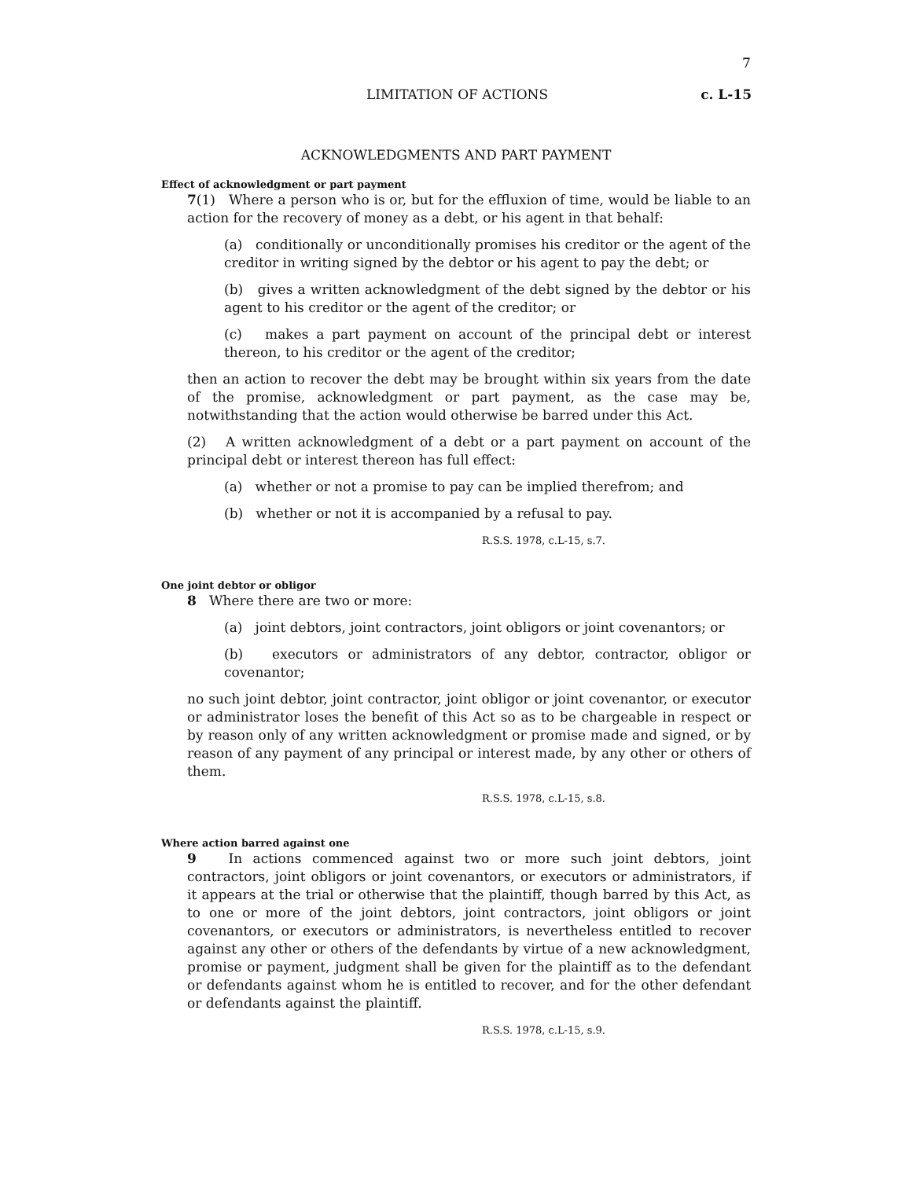7
LIMITATION OF ACTIONS c. L-15
ACKNOWLEDGMENTS AND PART PAYMENT
Effect of acknowledgment or part payment
7(1) Where a person who is or, but for the effluxion of time, would be liable to an action for the recovery of money as a debt, or his agent in that behalf:
(a) conditionally or unconditionally promises his creditor or the agent of the creditor in writing signed by the debtor or his agent to pay the debt; or
(b) gives a written acknowledgment of the debt signed by the debtor or his agent to his creditor or the agent of the creditor; or
(c) makes a part payment on account of the principal debt or interest thereon, to his creditor or the agent of the creditor;
then an action to recover the debt may be brought within six years from the date of the promise, acknowledgment or part payment, as the case may be, notwithstanding that the action would otherwise be barred under this Act.
(2) A written acknowledgment of a debt or a part payment on account of the principal debt or interest thereon has full effect:
(a) whether or not a promise to pay can be implied therefrom; and
(b) whether or not it is accompanied by a refusal to pay.
R.S.S. 1978, c.L-15, s.7.
One joint debtor or obligor
8 Where there are two or more:
(a) joint debtors, joint contractors, joint obligors or joint covenantors; or
(b) executors or administrators of any debtor, contractor, obligor or covenantor;
no such joint debtor, joint contractor, joint obligor or joint covenantor, or executor or administrator loses the benefit of this Act so as to be chargeable in respect or by reason only of any written acknowledgment or promise made and signed, or by reason of any payment of any principal or interest made, by any other or others of them.
R.S.S. 1978, c.L-15, s.8.
Where action barred against one
9 In actions commenced against two or more such joint debtors, joint contractors, joint obligors or joint covenantors, or executors or administrators, if it appears at the trial or otherwise that the plaintiff, though barred by this Act, as to one or more of the joint debtors, joint contractors, joint obligors or joint covenantors, or executors or administrators, is nevertheless entitled to recover against any other or others of the defendants by virtue of a new acknowledgment, promise or payment, judgment shall be given for the plaintiff as to the defendant or defendants against whom he is entitled to recover, and for the other defendant or defendants against the plaintiff.
R.S.S. 1978, c.L-15, s.9.